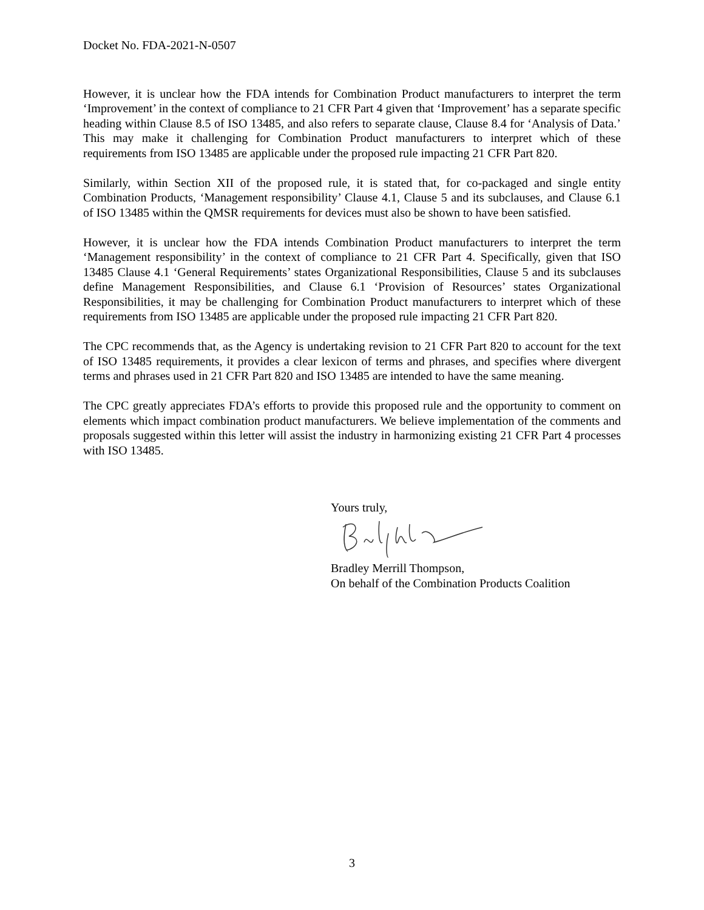Docket No. FDA-2021-N-0507
However, it is unclear how the FDA intends for Combination Product manufacturers to interpret the term ‘Improvement’ in the context of compliance to 21 CFR Part 4 given that ‘Improvement’ has a separate specific heading within Clause 8.5 of ISO 13485, and also refers to separate clause, Clause 8.4 for ‘Analysis of Data.’ This may make it challenging for Combination Product manufacturers to interpret which of these requirements from ISO 13485 are applicable under the proposed rule impacting 21 CFR Part 820.
Similarly, within Section XII of the proposed rule, it is stated that, for co-packaged and single entity Combination Products, ‘Management responsibility’ Clause 4.1, Clause 5 and its subclauses, and Clause 6.1 of ISO 13485 within the QMSR requirements for devices must also be shown to have been satisfied.
However, it is unclear how the FDA intends Combination Product manufacturers to interpret the term ‘Management responsibility’ in the context of compliance to 21 CFR Part 4. Specifically, given that ISO 13485 Clause 4.1 ‘General Requirements’ states Organizational Responsibilities, Clause 5 and its subclauses define Management Responsibilities, and Clause 6.1 ‘Provision of Resources’ states Organizational Responsibilities, it may be challenging for Combination Product manufacturers to interpret which of these requirements from ISO 13485 are applicable under the proposed rule impacting 21 CFR Part 820.
The CPC recommends that, as the Agency is undertaking revision to 21 CFR Part 820 to account for the text of ISO 13485 requirements, it provides a clear lexicon of terms and phrases, and specifies where divergent terms and phrases used in 21 CFR Part 820 and ISO 13485 are intended to have the same meaning.
The CPC greatly appreciates FDA’s efforts to provide this proposed rule and the opportunity to comment on elements which impact combination product manufacturers. We believe implementation of the comments and proposals suggested within this letter will assist the industry in harmonizing existing 21 CFR Part 4 processes with ISO 13485.
Yours truly,
Bradley Merrill Thompson,
On behalf of the Combination Products Coalition
3